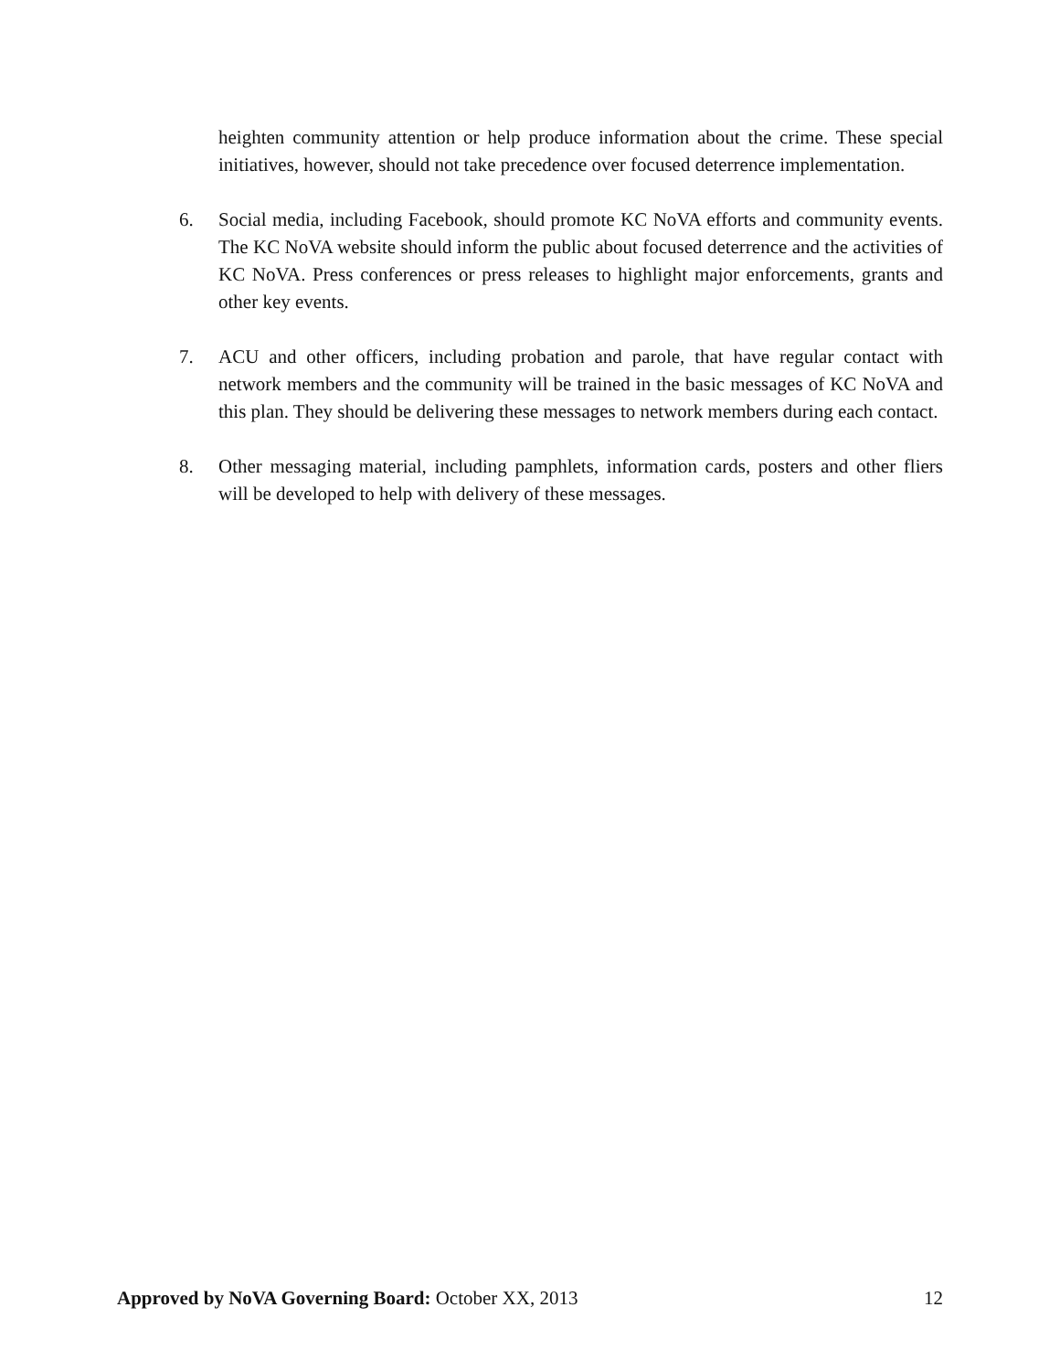heighten community attention or help produce information about the crime. These special initiatives, however, should not take precedence over focused deterrence implementation.
6. Social media, including Facebook, should promote KC NoVA efforts and community events. The KC NoVA website should inform the public about focused deterrence and the activities of KC NoVA. Press conferences or press releases to highlight major enforcements, grants and other key events.
7. ACU and other officers, including probation and parole, that have regular contact with network members and the community will be trained in the basic messages of KC NoVA and this plan. They should be delivering these messages to network members during each contact.
8. Other messaging material, including pamphlets, information cards, posters and other fliers will be developed to help with delivery of these messages.
Approved by NoVA Governing Board: October XX, 2013
12